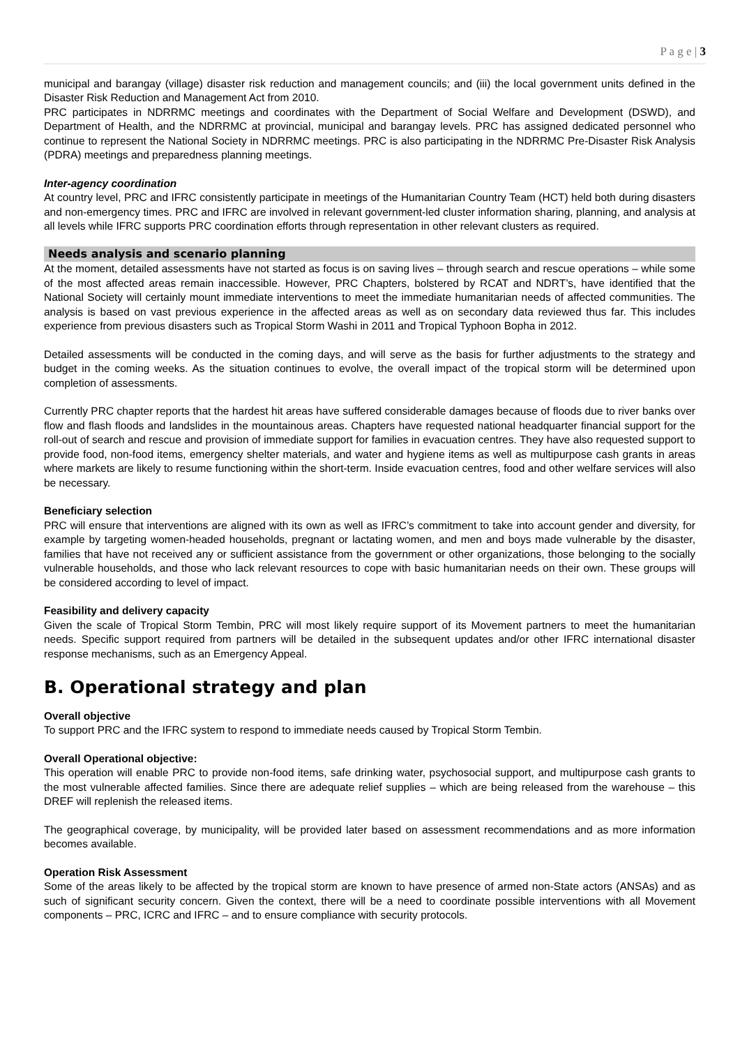P a g e | 3
municipal and barangay (village) disaster risk reduction and management councils; and (iii) the local government units defined in the Disaster Risk Reduction and Management Act from 2010.
PRC participates in NDRRMC meetings and coordinates with the Department of Social Welfare and Development (DSWD), and Department of Health, and the NDRRMC at provincial, municipal and barangay levels. PRC has assigned dedicated personnel who continue to represent the National Society in NDRRMC meetings. PRC is also participating in the NDRRMC Pre-Disaster Risk Analysis (PDRA) meetings and preparedness planning meetings.
Inter-agency coordination
At country level, PRC and IFRC consistently participate in meetings of the Humanitarian Country Team (HCT) held both during disasters and non-emergency times. PRC and IFRC are involved in relevant government-led cluster information sharing, planning, and analysis at all levels while IFRC supports PRC coordination efforts through representation in other relevant clusters as required.
Needs analysis and scenario planning
At the moment, detailed assessments have not started as focus is on saving lives – through search and rescue operations – while some of the most affected areas remain inaccessible. However, PRC Chapters, bolstered by RCAT and NDRT’s, have identified that the National Society will certainly mount immediate interventions to meet the immediate humanitarian needs of affected communities. The analysis is based on vast previous experience in the affected areas as well as on secondary data reviewed thus far. This includes experience from previous disasters such as Tropical Storm Washi in 2011 and Tropical Typhoon Bopha in 2012.
Detailed assessments will be conducted in the coming days, and will serve as the basis for further adjustments to the strategy and budget in the coming weeks. As the situation continues to evolve, the overall impact of the tropical storm will be determined upon completion of assessments.
Currently PRC chapter reports that the hardest hit areas have suffered considerable damages because of floods due to river banks over flow and flash floods and landslides in the mountainous areas. Chapters have requested national headquarter financial support for the roll-out of search and rescue and provision of immediate support for families in evacuation centres. They have also requested support to provide food, non-food items, emergency shelter materials, and water and hygiene items as well as multipurpose cash grants in areas where markets are likely to resume functioning within the short-term. Inside evacuation centres, food and other welfare services will also be necessary.
Beneficiary selection
PRC will ensure that interventions are aligned with its own as well as IFRC’s commitment to take into account gender and diversity, for example by targeting women-headed households, pregnant or lactating women, and men and boys made vulnerable by the disaster, families that have not received any or sufficient assistance from the government or other organizations, those belonging to the socially vulnerable households, and those who lack relevant resources to cope with basic humanitarian needs on their own. These groups will be considered according to level of impact.
Feasibility and delivery capacity
Given the scale of Tropical Storm Tembin, PRC will most likely require support of its Movement partners to meet the humanitarian needs. Specific support required from partners will be detailed in the subsequent updates and/or other IFRC international disaster response mechanisms, such as an Emergency Appeal.
B. Operational strategy and plan
Overall objective
To support PRC and the IFRC system to respond to immediate needs caused by Tropical Storm Tembin.
Overall Operational objective:
This operation will enable PRC to provide non-food items, safe drinking water, psychosocial support, and multipurpose cash grants to the most vulnerable affected families. Since there are adequate relief supplies – which are being released from the warehouse – this DREF will replenish the released items.
The geographical coverage, by municipality, will be provided later based on assessment recommendations and as more information becomes available.
Operation Risk Assessment
Some of the areas likely to be affected by the tropical storm are known to have presence of armed non-State actors (ANSAs) and as such of significant security concern. Given the context, there will be a need to coordinate possible interventions with all Movement components – PRC, ICRC and IFRC – and to ensure compliance with security protocols.